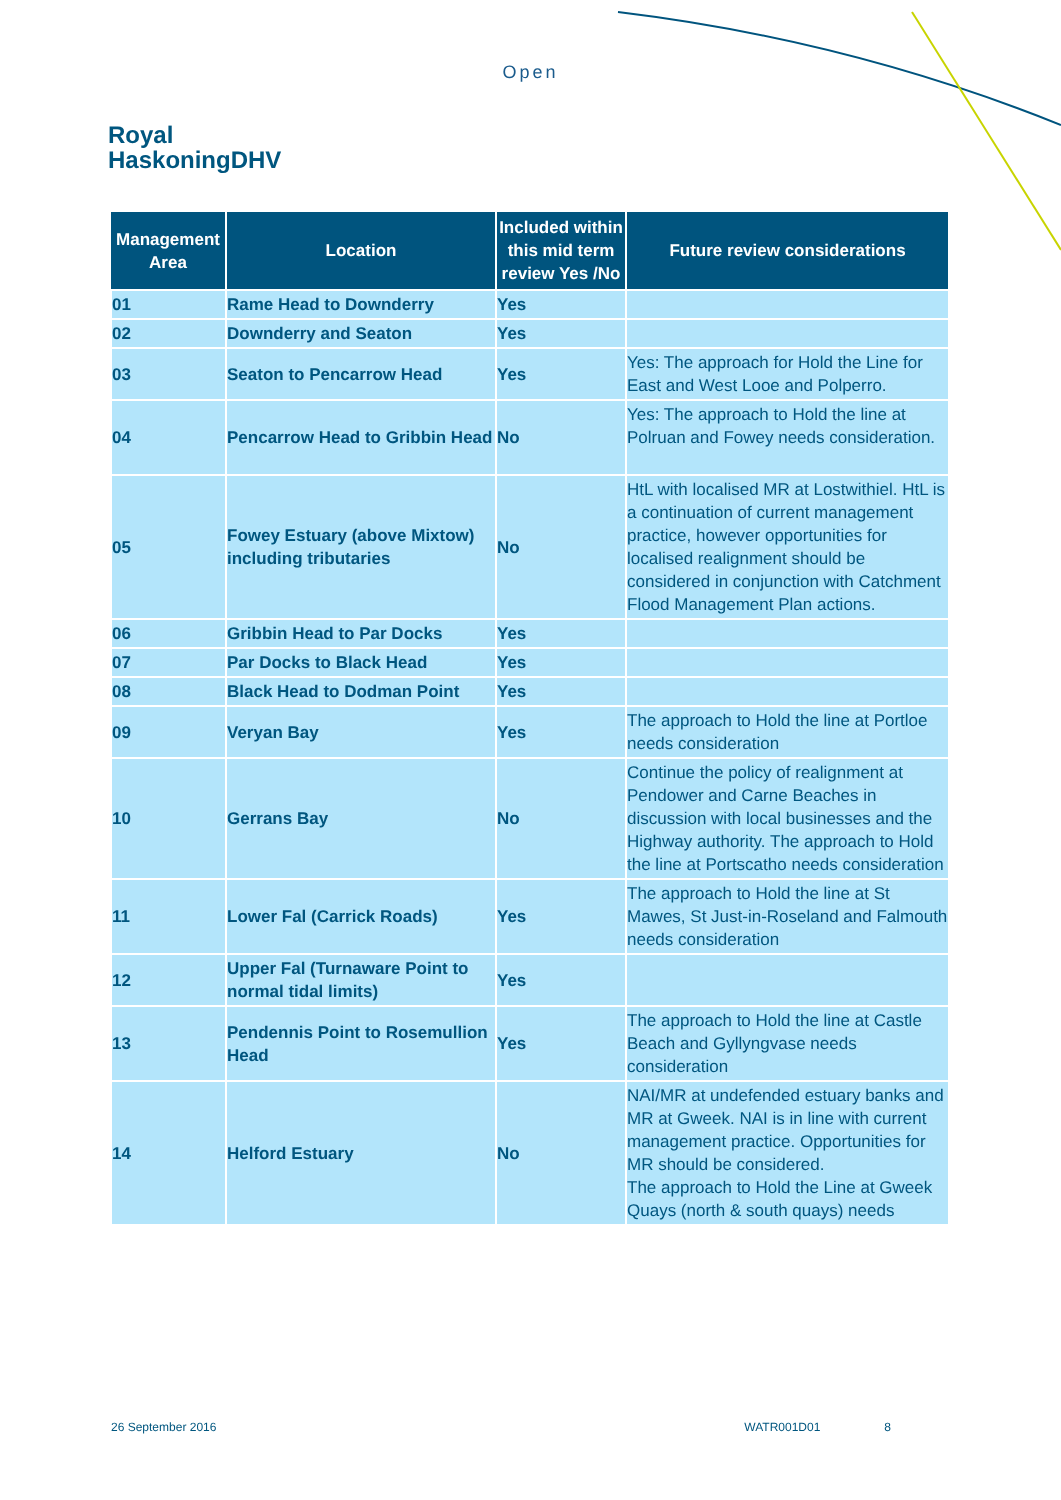Open
Royal
HaskoningDHV
| Management Area | Location | Included within this mid term review Yes /No | Future review considerations |
| --- | --- | --- | --- |
| 01 | Rame Head to Downderry | Yes | |
| 02 | Downderry and Seaton | Yes | |
| 03 | Seaton to Pencarrow Head | Yes | Yes: The approach for Hold the Line for East and West Looe and Polperro. |
| 04 | Pencarrow Head to Gribbin Head | No | Yes: The approach to Hold the line at Polruan and Fowey needs consideration. |
| 05 | Fowey Estuary (above Mixtow) including tributaries | No | HtL with localised MR at Lostwithiel. HtL is a continuation of current management practice, however opportunities for localised realignment should be considered in conjunction with Catchment Flood Management Plan actions. |
| 06 | Gribbin Head to Par Docks | Yes | |
| 07 | Par Docks to Black Head | Yes | |
| 08 | Black Head to Dodman Point | Yes | |
| 09 | Veryan Bay | Yes | The approach to Hold the line at Portloe needs consideration |
| 10 | Gerrans Bay | No | Continue the policy of realignment at Pendower and Carne Beaches in discussion with local businesses and the Highway authority. The approach to Hold the line at Portscatho needs consideration |
| 11 | Lower Fal (Carrick Roads) | Yes | The approach to Hold the line at St Mawes, St Just-in-Roseland and Falmouth needs consideration |
| 12 | Upper Fal (Turnaware Point to normal tidal limits) | Yes | |
| 13 | Pendennis Point to Rosemullion Head | Yes | The approach to Hold the line at Castle Beach and Gyllyngvase needs consideration |
| 14 | Helford Estuary | No | NAI/MR at undefended estuary banks and MR at Gweek. NAI is in line with current management practice. Opportunities for MR should be considered. The approach to Hold the Line at Gweek Quays (north & south quays) needs |
26 September 2016 WATR001D01 8